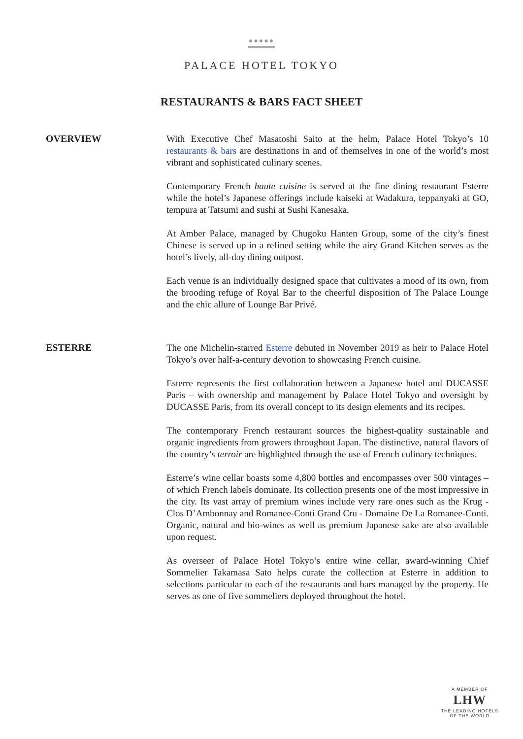●●●●●
PALACE HOTEL TOKYO
RESTAURANTS & BARS FACT SHEET
OVERVIEW
With Executive Chef Masatoshi Saito at the helm, Palace Hotel Tokyo’s 10 restaurants & bars are destinations in and of themselves in one of the world’s most vibrant and sophisticated culinary scenes.
Contemporary French haute cuisine is served at the fine dining restaurant Esterre while the hotel’s Japanese offerings include kaiseki at Wadakura, teppanyaki at GO, tempura at Tatsumi and sushi at Sushi Kanesaka.
At Amber Palace, managed by Chugoku Hanten Group, some of the city’s finest Chinese is served up in a refined setting while the airy Grand Kitchen serves as the hotel’s lively, all-day dining outpost.
Each venue is an individually designed space that cultivates a mood of its own, from the brooding refuge of Royal Bar to the cheerful disposition of The Palace Lounge and the chic allure of Lounge Bar Privé.
ESTERRE
The one Michelin-starred Esterre debuted in November 2019 as heir to Palace Hotel Tokyo’s over half-a-century devotion to showcasing French cuisine.
Esterre represents the first collaboration between a Japanese hotel and DUCASSE Paris – with ownership and management by Palace Hotel Tokyo and oversight by DUCASSE Paris, from its overall concept to its design elements and its recipes.
The contemporary French restaurant sources the highest-quality sustainable and organic ingredients from growers throughout Japan. The distinctive, natural flavors of the country’s terroir are highlighted through the use of French culinary techniques.
Esterre’s wine cellar boasts some 4,800 bottles and encompasses over 500 vintages – of which French labels dominate. Its collection presents one of the most impressive in the city. Its vast array of premium wines include very rare ones such as the Krug - Clos D’Ambonnay and Romanee-Conti Grand Cru - Domaine De La Romanee-Conti. Organic, natural and bio-wines as well as premium Japanese sake are also available upon request.
As overseer of Palace Hotel Tokyo’s entire wine cellar, award-winning Chief Sommelier Takamasa Sato helps curate the collection at Esterre in addition to selections particular to each of the restaurants and bars managed by the property. He serves as one of five sommeliers deployed throughout the hotel.
A MEMBER OF
LHW
THE LEADING HOTELS
OF THE WORLD